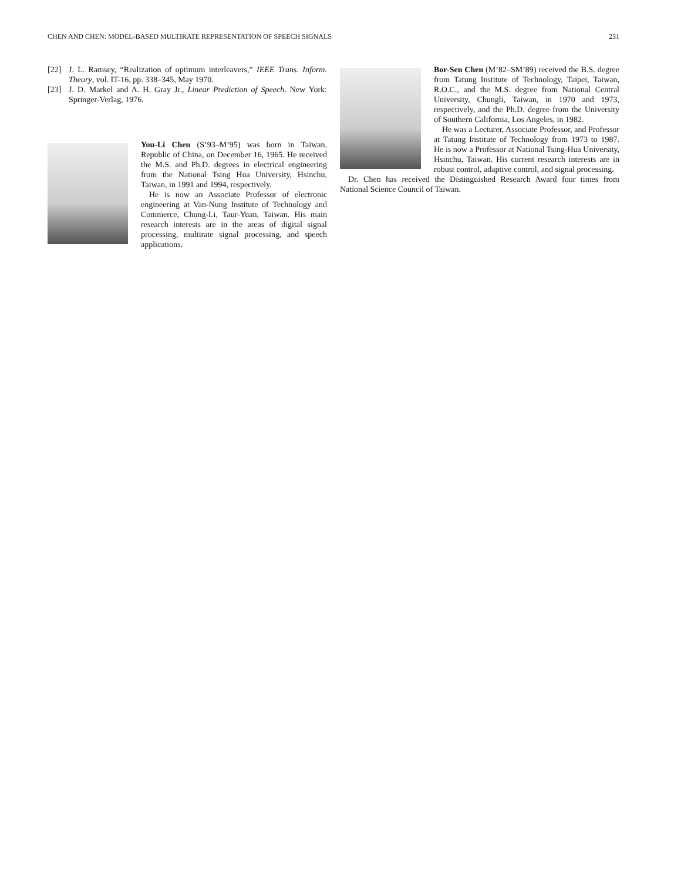CHEN AND CHEN: MODEL-BASED MULTIRATE REPRESENTATION OF SPEECH SIGNALS 231
[22] J. L. Ramsey, “Realization of optimum interleavers,” IEEE Trans. Inform. Theory, vol. IT-16, pp. 338–345, May 1970.
[23] J. D. Markel and A. H. Gray Jr., Linear Prediction of Speech. New York: Springer-Verlag, 1976.
You-Li Chen (S’93–M’95) was born in Taiwan, Republic of China, on December 16, 1965. He received the M.S. and Ph.D. degrees in electrical engineering from the National Tsing Hua University, Hsinchu, Taiwan, in 1991 and 1994, respectively.
He is now an Associate Professor of electronic engineering at Van-Nung Institute of Technology and Commerce, Chung-Li, Taur-Yuan, Taiwan. His main research interests are in the areas of digital signal processing, multirate signal processing, and speech applications.
Bor-Sen Chen (M’82–SM’89) received the B.S. degree from Tatung Institute of Technology, Taipei, Taiwan, R.O.C., and the M.S. degree from National Central University, Chungli, Taiwan, in 1970 and 1973, respectively, and the Ph.D. degree from the University of Southern California, Los Angeles, in 1982.
He was a Lecturer, Associate Professor, and Professor at Tatung Institute of Technology from 1973 to 1987. He is now a Professor at National Tsing-Hua University, Hsinchu, Taiwan. His current research interests are in robust control, adaptive control, and signal processing.
Dr. Chen has received the Distinguished Research Award four times from National Science Council of Taiwan.